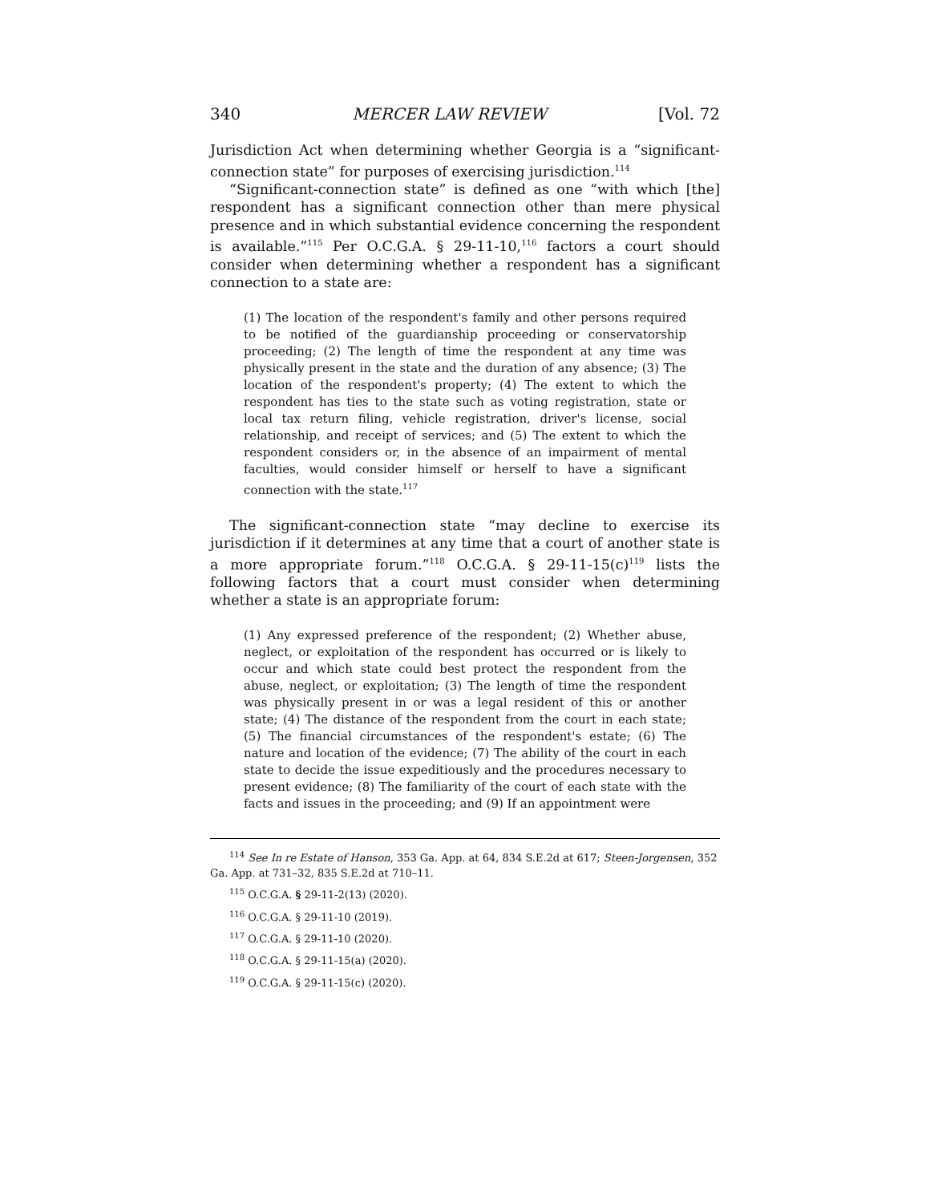340 MERCER LAW REVIEW [Vol. 72
Jurisdiction Act when determining whether Georgia is a “significant-connection state” for purposes of exercising jurisdiction.<sup>114</sup>
“Significant-connection state” is defined as one “with which [the] respondent has a significant connection other than mere physical presence and in which substantial evidence concerning the respondent is available.”<sup>115</sup> Per O.C.G.A. § 29-11-10,<sup>116</sup> factors a court should consider when determining whether a respondent has a significant connection to a state are:
(1) The location of the respondent's family and other persons required to be notified of the guardianship proceeding or conservatorship proceeding; (2) The length of time the respondent at any time was physically present in the state and the duration of any absence; (3) The location of the respondent's property; (4) The extent to which the respondent has ties to the state such as voting registration, state or local tax return filing, vehicle registration, driver's license, social relationship, and receipt of services; and (5) The extent to which the respondent considers or, in the absence of an impairment of mental faculties, would consider himself or herself to have a significant connection with the state.<sup>117</sup>
The significant-connection state “may decline to exercise its jurisdiction if it determines at any time that a court of another state is a more appropriate forum.”<sup>118</sup> O.C.G.A. § 29-11-15(c)<sup>119</sup> lists the following factors that a court must consider when determining whether a state is an appropriate forum:
(1) Any expressed preference of the respondent; (2) Whether abuse, neglect, or exploitation of the respondent has occurred or is likely to occur and which state could best protect the respondent from the abuse, neglect, or exploitation; (3) The length of time the respondent was physically present in or was a legal resident of this or another state; (4) The distance of the respondent from the court in each state; (5) The financial circumstances of the respondent's estate; (6) The nature and location of the evidence; (7) The ability of the court in each state to decide the issue expeditiously and the procedures necessary to present evidence; (8) The familiarity of the court of each state with the facts and issues in the proceeding; and (9) If an appointment were
<sup>114</sup> See In re Estate of Hanson, 353 Ga. App. at 64, 834 S.E.2d at 617; Steen-Jorgensen, 352 Ga. App. at 731–32, 835 S.E.2d at 710–11.
<sup>115</sup> O.C.G.A. § 29-11-2(13) (2020).
<sup>116</sup> O.C.G.A. § 29-11-10 (2019).
<sup>117</sup> O.C.G.A. § 29-11-10 (2020).
<sup>118</sup> O.C.G.A. § 29-11-15(a) (2020).
<sup>119</sup> O.C.G.A. § 29-11-15(c) (2020).